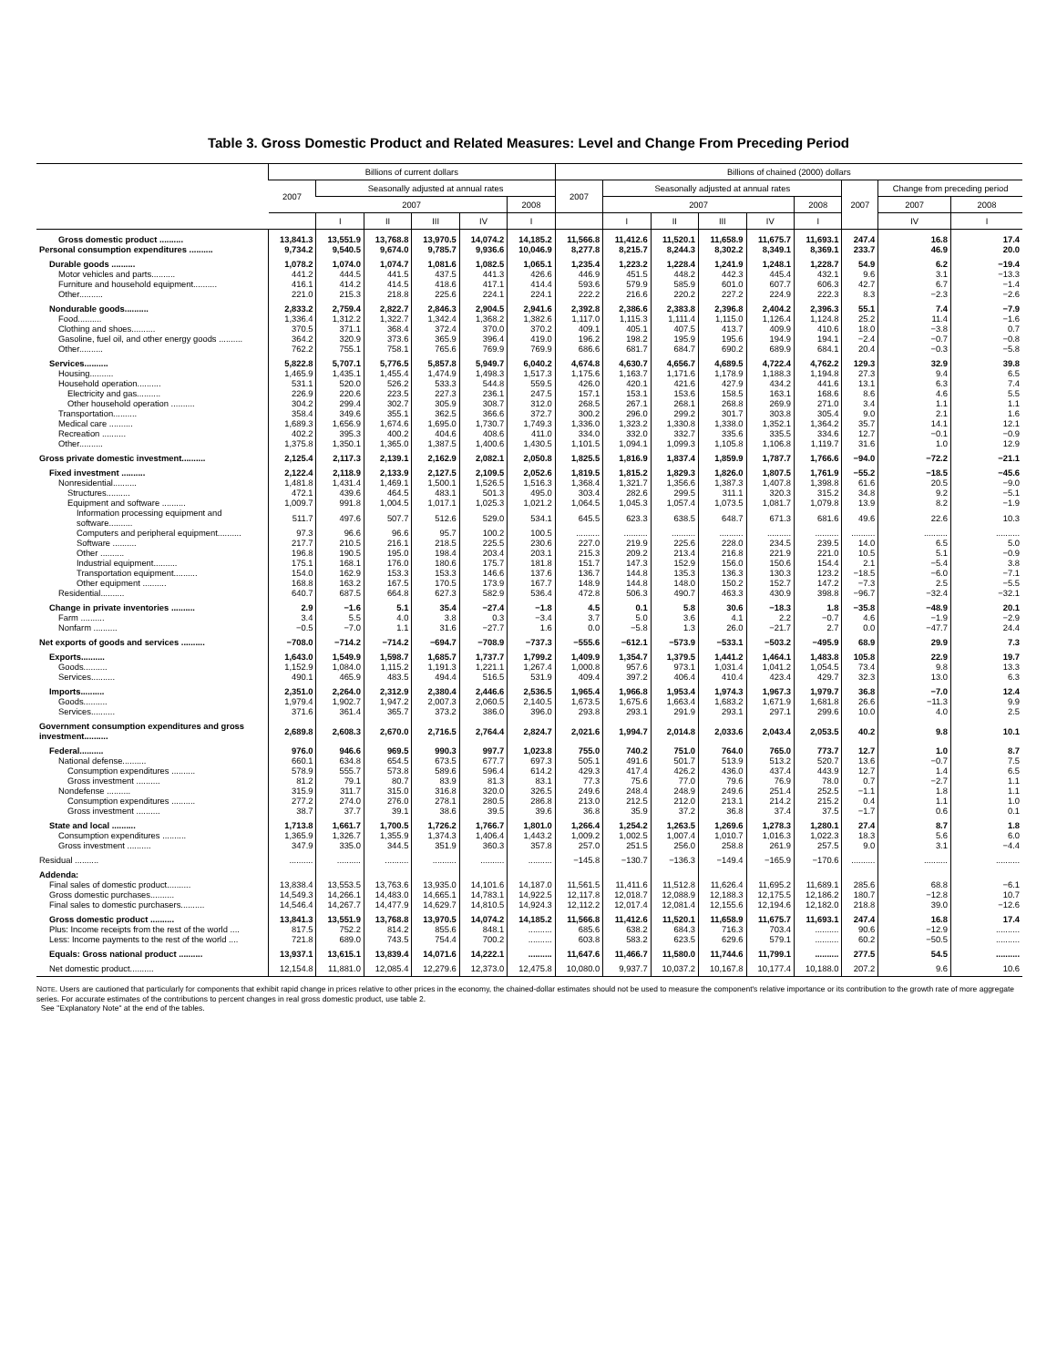Table 3. Gross Domestic Product and Related Measures: Level and Change From Preceding Period
| | Billions of current dollars | | | | | | Billions of chained (2000) dollars | | | | | | | | |
| --- | --- | --- | --- | --- | --- | --- | --- | --- | --- | --- | --- | --- | --- | --- | --- |
| | 2007 | Seasonally adjusted at annual rates | | | | | 2007 | Seasonally adjusted at annual rates | | | | | 2007 | Change from preceding period | |
| | | 2007 | | | | 2008 | | 2007 | | | | 2008 | | 2007 | 2008 |
| | | I | II | III | IV | I | | I | II | III | IV | I | | IV | I |
| Gross domestic product .......... | 13,841.3 | 13,551.9 | 13,768.8 | 13,970.5 | 14,074.2 | 14,185.2 | 11,566.8 | 11,412.6 | 11,520.1 | 11,658.9 | 11,675.7 | 11,693.1 | 247.4 | 16.8 | 17.4 |
| Personal consumption expenditures .......... | 9,734.2 | 9,540.5 | 9,674.0 | 9,785.7 | 9,936.6 | 10,046.9 | 8,277.8 | 8,215.7 | 8,244.3 | 8,302.2 | 8,349.1 | 8,369.1 | 233.7 | 46.9 | 20.0 |
| Durable goods .......... | 1,078.2 | 1,074.0 | 1,074.7 | 1,081.6 | 1,082.5 | 1,065.1 | 1,235.4 | 1,223.2 | 1,228.4 | 1,241.9 | 1,248.1 | 1,228.7 | 54.9 | 6.2 | −19.4 |
| Motor vehicles and parts.......... | 441.2 | 444.5 | 441.5 | 437.5 | 441.3 | 426.6 | 446.9 | 451.5 | 448.2 | 442.3 | 445.4 | 432.1 | 9.6 | 3.1 | −13.3 |
| Furniture and household equipment.......... | 416.1 | 414.2 | 414.5 | 418.6 | 417.1 | 414.4 | 593.6 | 579.9 | 585.9 | 601.0 | 607.7 | 606.3 | 42.7 | 6.7 | −1.4 |
| Other.......... | 221.0 | 215.3 | 218.8 | 225.6 | 224.1 | 224.1 | 222.2 | 216.6 | 220.2 | 227.2 | 224.9 | 222.3 | 8.3 | −2.3 | −2.6 |
| Nondurable goods.......... | 2,833.2 | 2,759.4 | 2,822.7 | 2,846.3 | 2,904.5 | 2,941.6 | 2,392.8 | 2,386.6 | 2,383.8 | 2,396.8 | 2,404.2 | 2,396.3 | 55.1 | 7.4 | −7.9 |
| Food.......... | 1,336.4 | 1,312.2 | 1,322.7 | 1,342.4 | 1,368.2 | 1,382.6 | 1,117.0 | 1,115.3 | 1,111.4 | 1,115.0 | 1,126.4 | 1,124.8 | 25.2 | 11.4 | −1.6 |
| Clothing and shoes.......... | 370.5 | 371.1 | 368.4 | 372.4 | 370.0 | 370.2 | 409.1 | 405.1 | 407.5 | 413.7 | 409.9 | 410.6 | 18.0 | −3.8 | 0.7 |
| Gasoline, fuel oil, and other energy goods .......... | 364.2 | 320.9 | 373.6 | 365.9 | 396.4 | 419.0 | 196.2 | 198.2 | 195.9 | 195.6 | 194.9 | 194.1 | −2.4 | −0.7 | −0.8 |
| Other.......... | 762.2 | 755.1 | 758.1 | 765.6 | 769.9 | 769.9 | 686.6 | 681.7 | 684.7 | 690.2 | 689.9 | 684.1 | 20.4 | −0.3 | −5.8 |
| Services.......... | 5,822.8 | 5,707.1 | 5,776.5 | 5,857.8 | 5,949.7 | 6,040.2 | 4,674.8 | 4,630.7 | 4,656.7 | 4,689.5 | 4,722.4 | 4,762.2 | 129.3 | 32.9 | 39.8 |
| Housing.......... | 1,465.9 | 1,435.1 | 1,455.4 | 1,474.9 | 1,498.3 | 1,517.3 | 1,175.6 | 1,163.7 | 1,171.6 | 1,178.9 | 1,188.3 | 1,194.8 | 27.3 | 9.4 | 6.5 |
| Household operation.......... | 531.1 | 520.0 | 526.2 | 533.3 | 544.8 | 559.5 | 426.0 | 420.1 | 421.6 | 427.9 | 434.2 | 441.6 | 13.1 | 6.3 | 7.4 |
| Electricity and gas.......... | 226.9 | 220.6 | 223.5 | 227.3 | 236.1 | 247.5 | 157.1 | 153.1 | 153.6 | 158.5 | 163.1 | 168.6 | 8.6 | 4.6 | 5.5 |
| Other household operation .......... | 304.2 | 299.4 | 302.7 | 305.9 | 308.7 | 312.0 | 268.5 | 267.1 | 268.1 | 268.8 | 269.9 | 271.0 | 3.4 | 1.1 | 1.1 |
| Transportation.......... | 358.4 | 349.6 | 355.1 | 362.5 | 366.6 | 372.7 | 300.2 | 296.0 | 299.2 | 301.7 | 303.8 | 305.4 | 9.0 | 2.1 | 1.6 |
| Medical care .......... | 1,689.3 | 1,656.9 | 1,674.6 | 1,695.0 | 1,730.7 | 1,749.3 | 1,336.0 | 1,323.2 | 1,330.8 | 1,338.0 | 1,352.1 | 1,364.2 | 35.7 | 14.1 | 12.1 |
| Recreation .......... | 402.2 | 395.3 | 400.2 | 404.6 | 408.6 | 411.0 | 334.0 | 332.0 | 332.7 | 335.6 | 335.5 | 334.6 | 12.7 | −0.1 | −0.9 |
| Other.......... | 1,375.8 | 1,350.1 | 1,365.0 | 1,387.5 | 1,400.6 | 1,430.5 | 1,101.5 | 1,094.1 | 1,099.3 | 1,105.8 | 1,106.8 | 1,119.7 | 31.6 | 1.0 | 12.9 |
| Gross private domestic investment.......... | 2,125.4 | 2,117.3 | 2,139.1 | 2,162.9 | 2,082.1 | 2,050.8 | 1,825.5 | 1,816.9 | 1,837.4 | 1,859.9 | 1,787.7 | 1,766.6 | −94.0 | −72.2 | −21.1 |
| Fixed investment .......... | 2,122.4 | 2,118.9 | 2,133.9 | 2,127.5 | 2,109.5 | 2,052.6 | 1,819.5 | 1,815.2 | 1,829.3 | 1,826.0 | 1,807.5 | 1,761.9 | −55.2 | −18.5 | −45.6 |
| Nonresidential.......... | 1,481.8 | 1,431.4 | 1,469.1 | 1,500.1 | 1,526.5 | 1,516.3 | 1,368.4 | 1,321.7 | 1,356.6 | 1,387.3 | 1,407.8 | 1,398.8 | 61.6 | 20.5 | −9.0 |
| Structures.......... | 472.1 | 439.6 | 464.5 | 483.1 | 501.3 | 495.0 | 303.4 | 282.6 | 299.5 | 311.1 | 320.3 | 315.2 | 34.8 | 9.2 | −5.1 |
| Equipment and software .......... | 1,009.7 | 991.8 | 1,004.5 | 1,017.1 | 1,025.3 | 1,021.2 | 1,064.5 | 1,045.3 | 1,057.4 | 1,073.5 | 1,081.7 | 1,079.8 | 13.9 | 8.2 | −1.9 |
| Information processing equipment and software.......... | 511.7 | 497.6 | 507.7 | 512.6 | 529.0 | 534.1 | 645.5 | 623.3 | 638.5 | 648.7 | 671.3 | 681.6 | 49.6 | 22.6 | 10.3 |
| Computers and peripheral equipment.......... | 97.3 | 96.6 | 96.6 | 95.7 | 100.2 | 100.5 | .......... | .......... | .......... | .......... | .......... | .......... | .......... | .......... | .......... |
| Software .......... | 217.7 | 210.5 | 216.1 | 218.5 | 225.5 | 230.6 | 227.0 | 219.9 | 225.6 | 228.0 | 234.5 | 239.5 | 14.0 | 6.5 | 5.0 |
| Other .......... | 196.8 | 190.5 | 195.0 | 198.4 | 203.4 | 203.1 | 215.3 | 209.2 | 213.4 | 216.8 | 221.9 | 221.0 | 10.5 | 5.1 | −0.9 |
| Industrial equipment.......... | 175.1 | 168.1 | 176.0 | 180.6 | 175.7 | 181.8 | 151.7 | 147.3 | 152.9 | 156.0 | 150.6 | 154.4 | 2.1 | −5.4 | 3.8 |
| Transportation equipment.......... | 154.0 | 162.9 | 153.3 | 153.3 | 146.6 | 137.6 | 136.7 | 144.8 | 135.3 | 136.3 | 130.3 | 123.2 | −18.5 | −6.0 | −7.1 |
| Other equipment .......... | 168.8 | 163.2 | 167.5 | 170.5 | 173.9 | 167.7 | 148.9 | 144.8 | 148.0 | 150.2 | 152.7 | 147.2 | −7.3 | 2.5 | −5.5 |
| Residential.......... | 640.7 | 687.5 | 664.8 | 627.3 | 582.9 | 536.4 | 472.8 | 506.3 | 490.7 | 463.3 | 430.9 | 398.8 | −96.7 | −32.4 | −32.1 |
| Change in private inventories .......... | 2.9 | −1.6 | 5.1 | 35.4 | −27.4 | −1.8 | 4.5 | 0.1 | 5.8 | 30.6 | −18.3 | 1.8 | −35.8 | −48.9 | 20.1 |
| Farm .......... | 3.4 | 5.5 | 4.0 | 3.8 | 0.3 | −3.4 | 3.7 | 5.0 | 3.6 | 4.1 | 2.2 | −0.7 | 4.6 | −1.9 | −2.9 |
| Nonfarm .......... | −0.5 | −7.0 | 1.1 | 31.6 | −27.7 | 1.6 | 0.0 | −5.8 | 1.3 | 26.0 | −21.7 | 2.7 | 0.0 | −47.7 | 24.4 |
| Net exports of goods and services .......... | −708.0 | −714.2 | −714.2 | −694.7 | −708.9 | −737.3 | −555.6 | −612.1 | −573.9 | −533.1 | −503.2 | −495.9 | 68.9 | 29.9 | 7.3 |
| Exports.......... | 1,643.0 | 1,549.9 | 1,598.7 | 1,685.7 | 1,737.7 | 1,799.2 | 1,409.9 | 1,354.7 | 1,379.5 | 1,441.2 | 1,464.1 | 1,483.8 | 105.8 | 22.9 | 19.7 |
| Goods.......... | 1,152.9 | 1,084.0 | 1,115.2 | 1,191.3 | 1,221.1 | 1,267.4 | 1,000.8 | 957.6 | 973.1 | 1,031.4 | 1,041.2 | 1,054.5 | 73.4 | 9.8 | 13.3 |
| Services.......... | 490.1 | 465.9 | 483.5 | 494.4 | 516.5 | 531.9 | 409.4 | 397.2 | 406.4 | 410.4 | 423.4 | 429.7 | 32.3 | 13.0 | 6.3 |
| Imports.......... | 2,351.0 | 2,264.0 | 2,312.9 | 2,380.4 | 2,446.6 | 2,536.5 | 1,965.4 | 1,966.8 | 1,953.4 | 1,974.3 | 1,967.3 | 1,979.7 | 36.8 | −7.0 | 12.4 |
| Goods.......... | 1,979.4 | 1,902.7 | 1,947.2 | 2,007.3 | 2,060.5 | 2,140.5 | 1,673.5 | 1,675.6 | 1,663.4 | 1,683.2 | 1,671.9 | 1,681.8 | 26.6 | −11.3 | 9.9 |
| Services.......... | 371.6 | 361.4 | 365.7 | 373.2 | 386.0 | 396.0 | 293.8 | 293.1 | 291.9 | 293.1 | 297.1 | 299.6 | 10.0 | 4.0 | 2.5 |
| Government consumption expenditures and gross investment.......... | 2,689.8 | 2,608.3 | 2,670.0 | 2,716.5 | 2,764.4 | 2,824.7 | 2,021.6 | 1,994.7 | 2,014.8 | 2,033.6 | 2,043.4 | 2,053.5 | 40.2 | 9.8 | 10.1 |
| Federal.......... | 976.0 | 946.6 | 969.5 | 990.3 | 997.7 | 1,023.8 | 755.0 | 740.2 | 751.0 | 764.0 | 765.0 | 773.7 | 12.7 | 1.0 | 8.7 |
| National defense.......... | 660.1 | 634.8 | 654.5 | 673.5 | 677.7 | 697.3 | 505.1 | 491.6 | 501.7 | 513.9 | 513.2 | 520.7 | 13.6 | −0.7 | 7.5 |
| Consumption expenditures .......... | 578.9 | 555.7 | 573.8 | 589.6 | 596.4 | 614.2 | 429.3 | 417.4 | 426.2 | 436.0 | 437.4 | 443.9 | 12.7 | 1.4 | 6.5 |
| Gross investment .......... | 81.2 | 79.1 | 80.7 | 83.9 | 81.3 | 83.1 | 77.3 | 75.6 | 77.0 | 79.6 | 76.9 | 78.0 | 0.7 | −2.7 | 1.1 |
| Nondefense .......... | 315.9 | 311.7 | 315.0 | 316.8 | 320.0 | 326.5 | 249.6 | 248.4 | 248.9 | 249.6 | 251.4 | 252.5 | −1.1 | 1.8 | 1.1 |
| Consumption expenditures .......... | 277.2 | 274.0 | 276.0 | 278.1 | 280.5 | 286.8 | 213.0 | 212.5 | 212.0 | 213.1 | 214.2 | 215.2 | 0.4 | 1.1 | 1.0 |
| Gross investment .......... | 38.7 | 37.7 | 39.1 | 38.6 | 39.5 | 39.6 | 36.8 | 35.9 | 37.2 | 36.8 | 37.4 | 37.5 | −1.7 | 0.6 | 0.1 |
| State and local .......... | 1,713.8 | 1,661.7 | 1,700.5 | 1,726.2 | 1,766.7 | 1,801.0 | 1,266.4 | 1,254.2 | 1,263.5 | 1,269.6 | 1,278.3 | 1,280.1 | 27.4 | 8.7 | 1.8 |
| Consumption expenditures .......... | 1,365.9 | 1,326.7 | 1,355.9 | 1,374.3 | 1,406.4 | 1,443.2 | 1,009.2 | 1,002.5 | 1,007.4 | 1,010.7 | 1,016.3 | 1,022.3 | 18.3 | 5.6 | 6.0 |
| Gross investment .......... | 347.9 | 335.0 | 344.5 | 351.9 | 360.3 | 357.8 | 257.0 | 251.5 | 256.0 | 258.8 | 261.9 | 257.5 | 9.0 | 3.1 | −4.4 |
| Residual .......... | .......... | .......... | .......... | .......... | .......... | .......... | −145.8 | −130.7 | −136.3 | −149.4 | −165.9 | −170.6 | .......... | .......... | .......... |
| Addenda: | | | | | | | | | | | | | | | |
| Final sales of domestic product.......... | 13,838.4 | 13,553.5 | 13,763.6 | 13,935.0 | 14,101.6 | 14,187.0 | 11,561.5 | 11,411.6 | 11,512.8 | 11,626.4 | 11,695.2 | 11,689.1 | 285.6 | 68.8 | −6.1 |
| Gross domestic purchases.......... | 14,549.3 | 14,266.1 | 14,483.0 | 14,665.1 | 14,783.1 | 14,922.5 | 12,117.8 | 12,018.7 | 12,088.9 | 12,188.3 | 12,175.5 | 12,186.2 | 180.7 | −12.8 | 10.7 |
| Final sales to domestic purchasers.......... | 14,546.4 | 14,267.7 | 14,477.9 | 14,629.7 | 14,810.5 | 14,924.3 | 12,112.2 | 12,017.4 | 12,081.4 | 12,155.6 | 12,194.6 | 12,182.0 | 218.8 | 39.0 | −12.6 |
| Gross domestic product .......... | 13,841.3 | 13,551.9 | 13,768.8 | 13,970.5 | 14,074.2 | 14,185.2 | 11,566.8 | 11,412.6 | 11,520.1 | 11,658.9 | 11,675.7 | 11,693.1 | 247.4 | 16.8 | 17.4 |
| Plus: Income receipts from the rest of the world .... | 817.5 | 752.2 | 814.2 | 855.6 | 848.1 | .......... | 685.6 | 638.2 | 684.3 | 716.3 | 703.4 | .......... | 90.6 | −12.9 | .......... |
| Less: Income payments to the rest of the world .... | 721.8 | 689.0 | 743.5 | 754.4 | 700.2 | .......... | 603.8 | 583.2 | 623.5 | 629.6 | 579.1 | .......... | 60.2 | −50.5 | .......... |
| Equals: Gross national product .......... | 13,937.1 | 13,615.1 | 13,839.4 | 14,071.6 | 14,222.1 | .......... | 11,647.6 | 11,466.7 | 11,580.0 | 11,744.6 | 11,799.1 | .......... | 277.5 | 54.5 | .......... |
| Net domestic product.......... | 12,154.8 | 11,881.0 | 12,085.4 | 12,279.6 | 12,373.0 | 12,475.8 | 10,080.0 | 9,937.7 | 10,037.2 | 10,167.8 | 10,177.4 | 10,188.0 | 207.2 | 9.6 | 10.6 |
NOTE. Users are cautioned that particularly for components that exhibit rapid change in prices relative to other prices in the economy, the chained-dollar estimates should not be used to measure the component's relative importance or its contribution to the growth rate of more aggregate series. For accurate estimates of the contributions to percent changes in real gross domestic product, use table 2.
See "Explanatory Note" at the end of the tables.